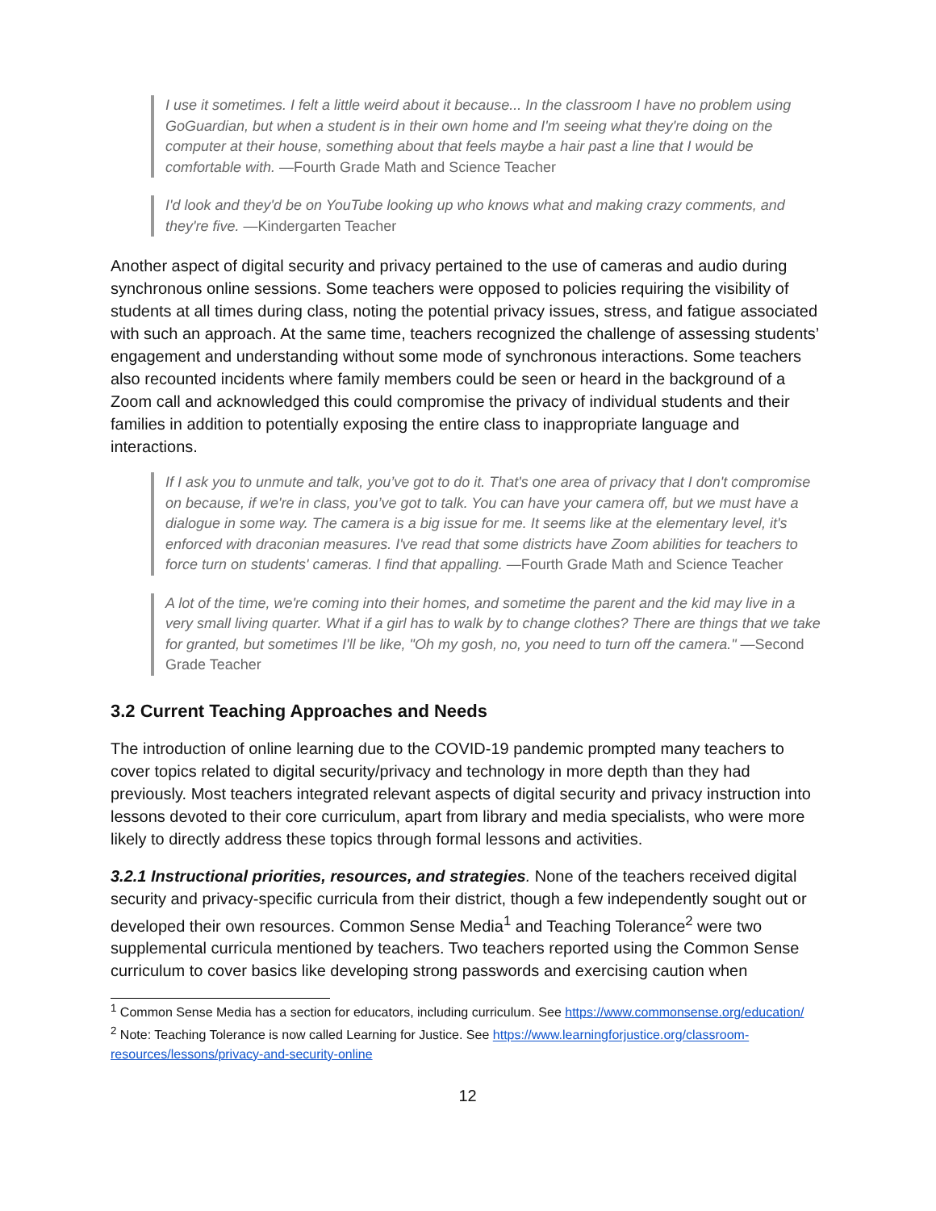I use it sometimes. I felt a little weird about it because... In the classroom I have no problem using GoGuardian, but when a student is in their own home and I'm seeing what they're doing on the computer at their house, something about that feels maybe a hair past a line that I would be comfortable with. —Fourth Grade Math and Science Teacher
I'd look and they'd be on YouTube looking up who knows what and making crazy comments, and they're five. —Kindergarten Teacher
Another aspect of digital security and privacy pertained to the use of cameras and audio during synchronous online sessions. Some teachers were opposed to policies requiring the visibility of students at all times during class, noting the potential privacy issues, stress, and fatigue associated with such an approach. At the same time, teachers recognized the challenge of assessing students’ engagement and understanding without some mode of synchronous interactions. Some teachers also recounted incidents where family members could be seen or heard in the background of a Zoom call and acknowledged this could compromise the privacy of individual students and their families in addition to potentially exposing the entire class to inappropriate language and interactions.
If I ask you to unmute and talk, you’ve got to do it. That's one area of privacy that I don't compromise on because, if we're in class, you’ve got to talk. You can have your camera off, but we must have a dialogue in some way. The camera is a big issue for me. It seems like at the elementary level, it's enforced with draconian measures. I've read that some districts have Zoom abilities for teachers to force turn on students' cameras. I find that appalling. —Fourth Grade Math and Science Teacher
A lot of the time, we're coming into their homes, and sometime the parent and the kid may live in a very small living quarter. What if a girl has to walk by to change clothes? There are things that we take for granted, but sometimes I'll be like, "Oh my gosh, no, you need to turn off the camera." —Second Grade Teacher
3.2 Current Teaching Approaches and Needs
The introduction of online learning due to the COVID-19 pandemic prompted many teachers to cover topics related to digital security/privacy and technology in more depth than they had previously. Most teachers integrated relevant aspects of digital security and privacy instruction into lessons devoted to their core curriculum, apart from library and media specialists, who were more likely to directly address these topics through formal lessons and activities.
3.2.1 Instructional priorities, resources, and strategies. None of the teachers received digital security and privacy-specific curricula from their district, though a few independently sought out or developed their own resources. Common Sense Media<sup>1</sup> and Teaching Tolerance<sup>2</sup> were two supplemental curricula mentioned by teachers. Two teachers reported using the Common Sense curriculum to cover basics like developing strong passwords and exercising caution when
<sup>1</sup> Common Sense Media has a section for educators, including curriculum. See https://www.commonsense.org/education/
<sup>2</sup> Note: Teaching Tolerance is now called Learning for Justice. See https://www.learningforjustice.org/classroom-resources/lessons/privacy-and-security-online
12